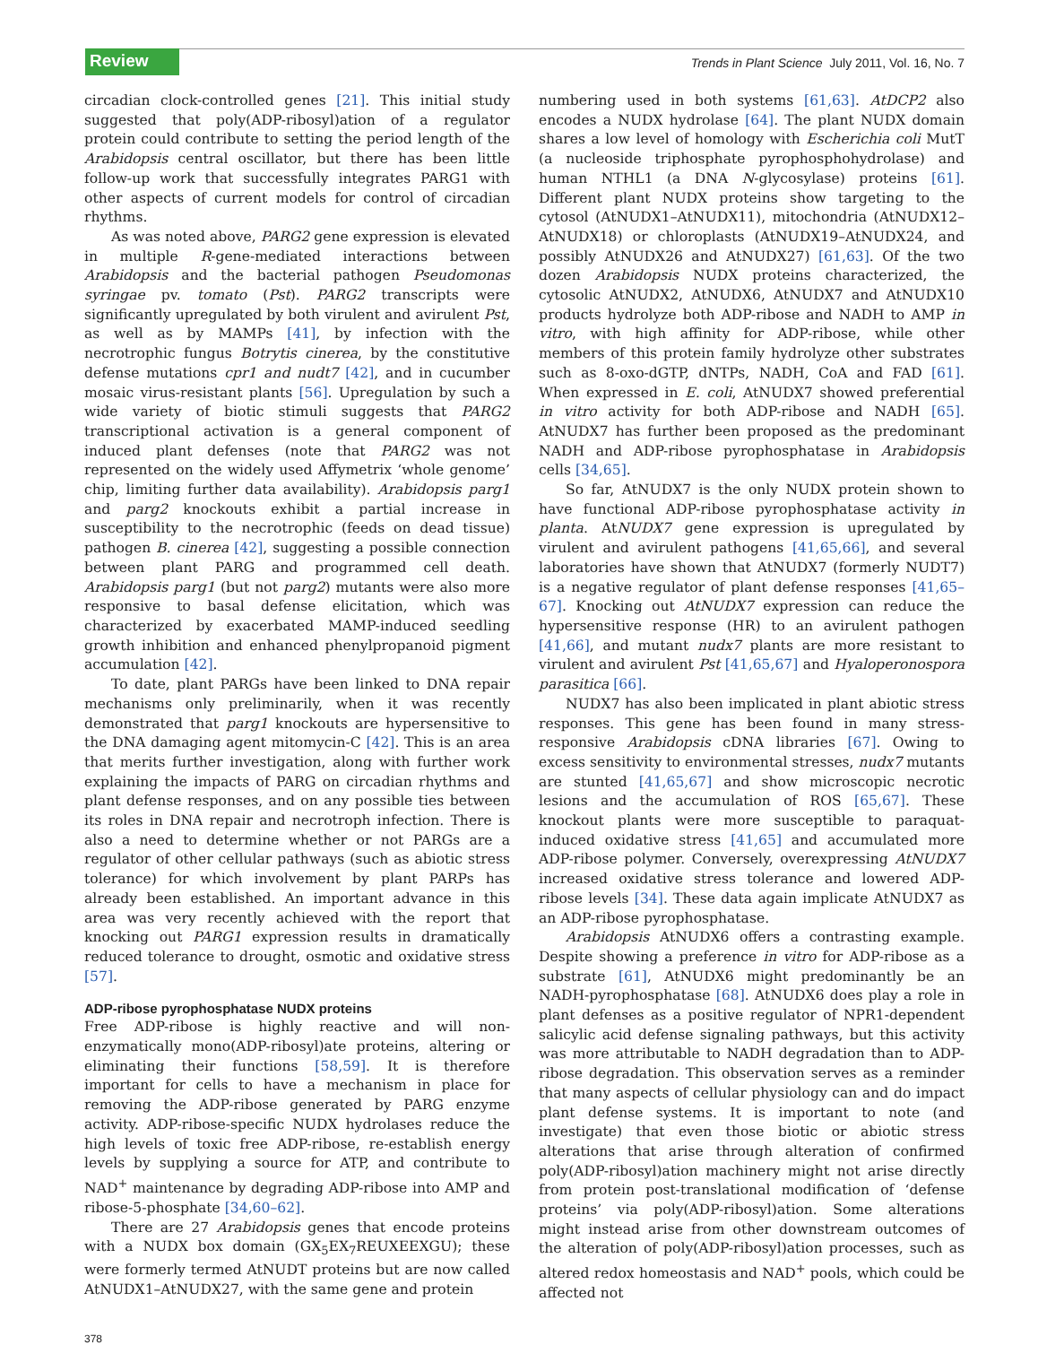Review
Trends in Plant Science July 2011, Vol. 16, No. 7
circadian clock-controlled genes [21]. This initial study suggested that poly(ADP-ribosyl)ation of a regulator protein could contribute to setting the period length of the Arabidopsis central oscillator, but there has been little follow-up work that successfully integrates PARG1 with other aspects of current models for control of circadian rhythms.
As was noted above, PARG2 gene expression is elevated in multiple R-gene-mediated interactions between Arabidopsis and the bacterial pathogen Pseudomonas syringae pv. tomato (Pst). PARG2 transcripts were significantly upregulated by both virulent and avirulent Pst, as well as by MAMPs [41], by infection with the necrotrophic fungus Botrytis cinerea, by the constitutive defense mutations cpr1 and nudt7 [42], and in cucumber mosaic virus-resistant plants [56]. Upregulation by such a wide variety of biotic stimuli suggests that PARG2 transcriptional activation is a general component of induced plant defenses (note that PARG2 was not represented on the widely used Affymetrix ‘whole genome’ chip, limiting further data availability). Arabidopsis parg1 and parg2 knockouts exhibit a partial increase in susceptibility to the necrotrophic (feeds on dead tissue) pathogen B. cinerea [42], suggesting a possible connection between plant PARG and programmed cell death. Arabidopsis parg1 (but not parg2) mutants were also more responsive to basal defense elicitation, which was characterized by exacerbated MAMP-induced seedling growth inhibition and enhanced phenylpropanoid pigment accumulation [42].
To date, plant PARGs have been linked to DNA repair mechanisms only preliminarily, when it was recently demonstrated that parg1 knockouts are hypersensitive to the DNA damaging agent mitomycin-C [42]. This is an area that merits further investigation, along with further work explaining the impacts of PARG on circadian rhythms and plant defense responses, and on any possible ties between its roles in DNA repair and necrotroph infection. There is also a need to determine whether or not PARGs are a regulator of other cellular pathways (such as abiotic stress tolerance) for which involvement by plant PARPs has already been established. An important advance in this area was very recently achieved with the report that knocking out PARG1 expression results in dramatically reduced tolerance to drought, osmotic and oxidative stress [57].
ADP-ribose pyrophosphatase NUDX proteins
Free ADP-ribose is highly reactive and will non-enzymatically mono(ADP-ribosyl)ate proteins, altering or eliminating their functions [58,59]. It is therefore important for cells to have a mechanism in place for removing the ADP-ribose generated by PARG enzyme activity. ADP-ribose-specific NUDX hydrolases reduce the high levels of toxic free ADP-ribose, re-establish energy levels by supplying a source for ATP, and contribute to NAD<sup>+</sup> maintenance by degrading ADP-ribose into AMP and ribose-5-phosphate [34,60–62].
There are 27 Arabidopsis genes that encode proteins with a NUDX box domain (GX<sub>5</sub>EX<sub>7</sub>REUXEEXGU); these were formerly termed AtNUDT proteins but are now called AtNUDX1–AtNUDX27, with the same gene and protein
numbering used in both systems [61,63]. AtDCP2 also encodes a NUDX hydrolase [64]. The plant NUDX domain shares a low level of homology with Escherichia coli MutT (a nucleoside triphosphate pyrophosphohydrolase) and human NTHL1 (a DNA N-glycosylase) proteins [61]. Different plant NUDX proteins show targeting to the cytosol (AtNUDX1–AtNUDX11), mitochondria (AtNUDX12–AtNUDX18) or chloroplasts (AtNUDX19–AtNUDX24, and possibly AtNUDX26 and AtNUDX27) [61,63]. Of the two dozen Arabidopsis NUDX proteins characterized, the cytosolic AtNUDX2, AtNUDX6, AtNUDX7 and AtNUDX10 products hydrolyze both ADP-ribose and NADH to AMP in vitro, with high affinity for ADP-ribose, while other members of this protein family hydrolyze other substrates such as 8-oxo-dGTP, dNTPs, NADH, CoA and FAD [61]. When expressed in E. coli, AtNUDX7 showed preferential in vitro activity for both ADP-ribose and NADH [65]. AtNUDX7 has further been proposed as the predominant NADH and ADP-ribose pyrophosphatase in Arabidopsis cells [34,65].
So far, AtNUDX7 is the only NUDX protein shown to have functional ADP-ribose pyrophosphatase activity in planta. AtNUDX7 gene expression is upregulated by virulent and avirulent pathogens [41,65,66], and several laboratories have shown that AtNUDX7 (formerly NUDT7) is a negative regulator of plant defense responses [41,65–67]. Knocking out AtNUDX7 expression can reduce the hypersensitive response (HR) to an avirulent pathogen [41,66], and mutant nudx7 plants are more resistant to virulent and avirulent Pst [41,65,67] and Hyaloperonospora parasitica [66].
NUDX7 has also been implicated in plant abiotic stress responses. This gene has been found in many stress-responsive Arabidopsis cDNA libraries [67]. Owing to excess sensitivity to environmental stresses, nudx7 mutants are stunted [41,65,67] and show microscopic necrotic lesions and the accumulation of ROS [65,67]. These knockout plants were more susceptible to paraquat-induced oxidative stress [41,65] and accumulated more ADP-ribose polymer. Conversely, overexpressing AtNUDX7 increased oxidative stress tolerance and lowered ADP-ribose levels [34]. These data again implicate AtNUDX7 as an ADP-ribose pyrophosphatase.
Arabidopsis AtNUDX6 offers a contrasting example. Despite showing a preference in vitro for ADP-ribose as a substrate [61], AtNUDX6 might predominantly be an NADH-pyrophosphatase [68]. AtNUDX6 does play a role in plant defenses as a positive regulator of NPR1-dependent salicylic acid defense signaling pathways, but this activity was more attributable to NADH degradation than to ADP-ribose degradation. This observation serves as a reminder that many aspects of cellular physiology can and do impact plant defense systems. It is important to note (and investigate) that even those biotic or abiotic stress alterations that arise through alteration of confirmed poly(ADP-ribosyl)ation machinery might not arise directly from protein post-translational modification of ‘defense proteins’ via poly(ADP-ribosyl)ation. Some alterations might instead arise from other downstream outcomes of the alteration of poly(ADP-ribosyl)ation processes, such as altered redox homeostasis and NAD<sup>+</sup> pools, which could be affected not
378